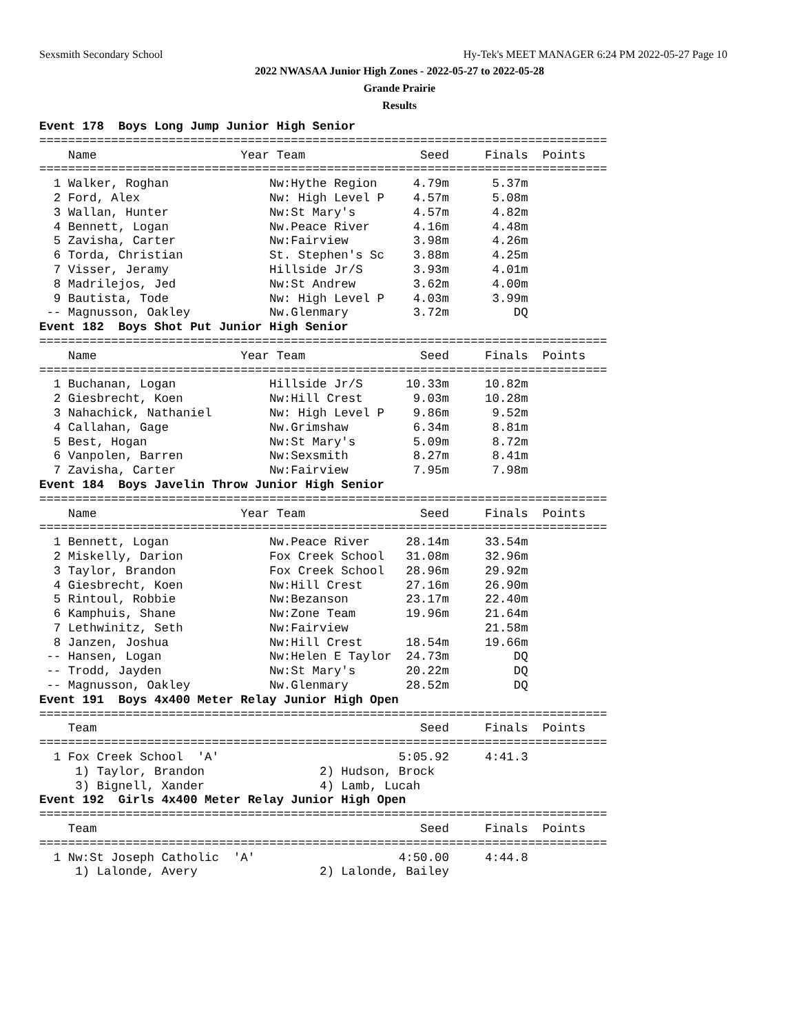Sexsmith Secondary School
Hy-Tek's MEET MANAGER 6:24 PM 2022-05-27 Page 10
2022 NWASAA Junior High Zones - 2022-05-27 to 2022-05-28
Grande Prairie
Results
Event 178  Boys Long Jump Junior High Senior
===============================================================================
    Name                    Year Team                Seed     Finals  Points
===============================================================================
  1 Walker, Roghan              Nw:Hythe Region     4.79m      5.37m
  2 Ford, Alex                  Nw: High Level P    4.57m      5.08m
  3 Wallan, Hunter              Nw:St Mary's        4.57m      4.82m
  4 Bennett, Logan              Nw.Peace River      4.16m      4.48m
  5 Zavisha, Carter             Nw:Fairview         3.98m      4.26m
  6 Torda, Christian            St. Stephen's Sc    3.88m      4.25m
  7 Visser, Jeramy              Hillside Jr/S       3.93m      4.01m
  8 Madrilejos, Jed             Nw:St Andrew        3.62m      4.00m
  9 Bautista, Tode              Nw: High Level P    4.03m      3.99m
 -- Magnusson, Oakley           Nw.Glenmary         3.72m         DQ
Event 182  Boys Shot Put Junior High Senior
===============================================================================
    Name                    Year Team                Seed     Finals  Points
===============================================================================
  1 Buchanan, Logan             Hillside Jr/S      10.33m     10.82m
  2 Giesbrecht, Koen            Nw:Hill Crest       9.03m     10.28m
  3 Nahachick, Nathaniel        Nw: High Level P    9.86m      9.52m
  4 Callahan, Gage              Nw.Grimshaw         6.34m      8.81m
  5 Best, Hogan                 Nw:St Mary's        5.09m      8.72m
  6 Vanpolen, Barren            Nw:Sexsmith         8.27m      8.41m
  7 Zavisha, Carter             Nw:Fairview         7.95m      7.98m
Event 184  Boys Javelin Throw Junior High Senior
===============================================================================
    Name                    Year Team                Seed     Finals  Points
===============================================================================
  1 Bennett, Logan              Nw.Peace River     28.14m     33.54m
  2 Miskelly, Darion            Fox Creek School   31.08m     32.96m
  3 Taylor, Brandon             Fox Creek School   28.96m     29.92m
  4 Giesbrecht, Koen            Nw:Hill Crest      27.16m     26.90m
  5 Rintoul, Robbie             Nw:Bezanson        23.17m     22.40m
  6 Kamphuis, Shane             Nw:Zone Team       19.96m     21.64m
  7 Lethwinitz, Seth            Nw:Fairview                   21.58m
  8 Janzen, Joshua              Nw:Hill Crest      18.54m     19.66m
 -- Hansen, Logan               Nw:Helen E Taylor  24.73m         DQ
 -- Trodd, Jayden               Nw:St Mary's       20.22m         DQ
 -- Magnusson, Oakley           Nw.Glenmary        28.52m         DQ
Event 191  Boys 4x400 Meter Relay Junior High Open
===============================================================================
    Team                                             Seed     Finals  Points
===============================================================================
  1 Fox Creek School  'A'                         5:05.92     4:41.3
     1) Taylor, Brandon                2) Hudson, Brock
     3) Bignell, Xander                4) Lamb, Lucah
Event 192  Girls 4x400 Meter Relay Junior High Open
===============================================================================
    Team                                             Seed     Finals  Points
===============================================================================
  1 Nw:St Joseph Catholic  'A'                    4:50.00     4:44.8
     1) Lalonde, Avery                 2) Lalonde, Bailey